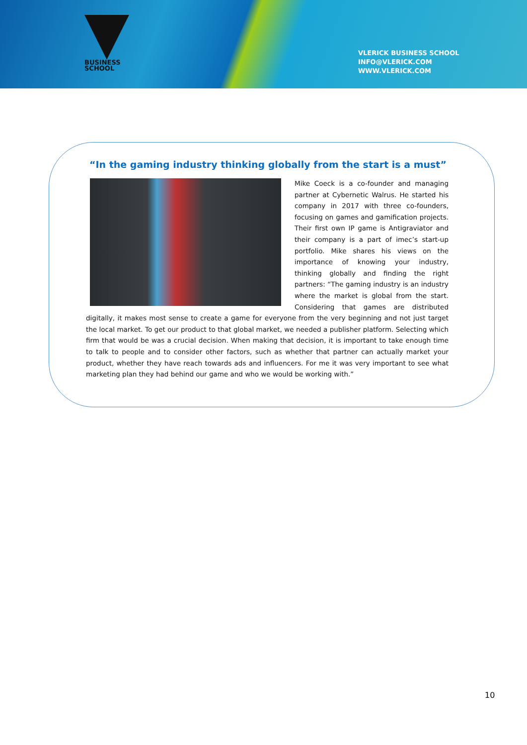BUSINESS
SCHOOL
VLERICK
VLERICK BUSINESS SCHOOL
INFO@VLERICK.COM
WWW.VLERICK.COM
“In the gaming industry thinking globally from the start is a must”
Mike Coeck is a co-founder and managing partner at Cybernetic Walrus. He started his company in 2017 with three co-founders, focusing on games and gamification projects. Their first own IP game is Antigraviator and their company is a part of imec’s start-up portfolio. Mike shares his views on the importance of knowing your industry, thinking globally and finding the right partners: “The gaming industry is an industry where the market is global from the start. Considering that games are distributed digitally, it makes most sense to create a game for everyone from the very beginning and not just target the local market. To get our product to that global market, we needed a publisher platform. Selecting which firm that would be was a crucial decision. When making that decision, it is important to take enough time to talk to people and to consider other factors, such as whether that partner can actually market your product, whether they have reach towards ads and influencers. For me it was very important to see what marketing plan they had behind our game and who we would be working with.”
10